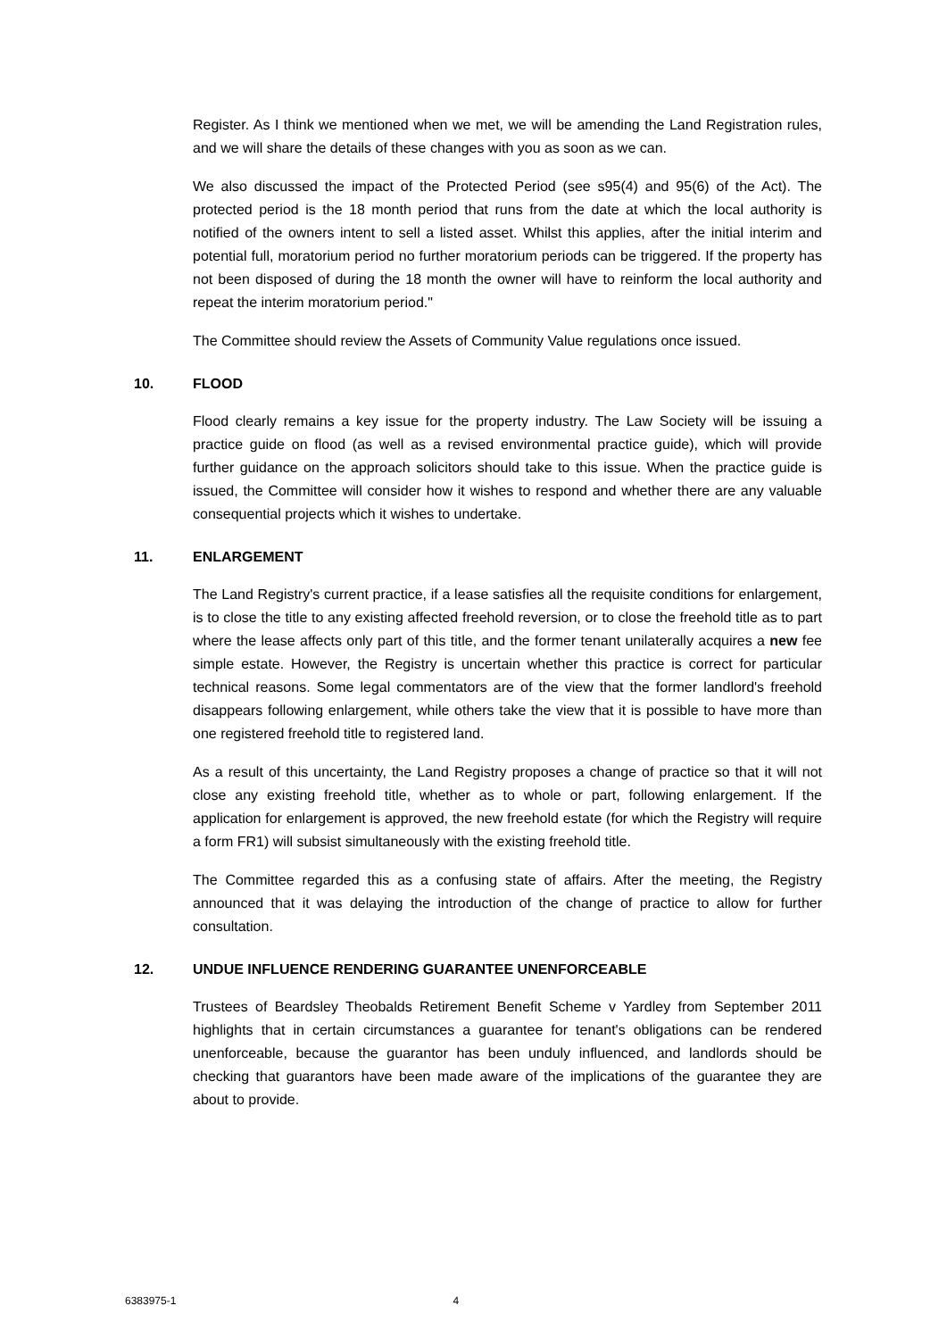Register. As I think we mentioned when we met, we will be amending the Land Registration rules, and we will share the details of these changes with you as soon as we can.
We also discussed the impact of the Protected Period (see s95(4) and 95(6) of the Act). The protected period is the 18 month period that runs from the date at which the local authority is notified of the owners intent to sell a listed asset. Whilst this applies, after the initial interim and potential full, moratorium period no further moratorium periods can be triggered. If the property has not been disposed of during the 18 month the owner will have to reinform the local authority and repeat the interim moratorium period."
The Committee should review the Assets of Community Value regulations once issued.
10. FLOOD
Flood clearly remains a key issue for the property industry. The Law Society will be issuing a practice guide on flood (as well as a revised environmental practice guide), which will provide further guidance on the approach solicitors should take to this issue. When the practice guide is issued, the Committee will consider how it wishes to respond and whether there are any valuable consequential projects which it wishes to undertake.
11. ENLARGEMENT
The Land Registry's current practice, if a lease satisfies all the requisite conditions for enlargement, is to close the title to any existing affected freehold reversion, or to close the freehold title as to part where the lease affects only part of this title, and the former tenant unilaterally acquires a new fee simple estate. However, the Registry is uncertain whether this practice is correct for particular technical reasons. Some legal commentators are of the view that the former landlord's freehold disappears following enlargement, while others take the view that it is possible to have more than one registered freehold title to registered land.
As a result of this uncertainty, the Land Registry proposes a change of practice so that it will not close any existing freehold title, whether as to whole or part, following enlargement. If the application for enlargement is approved, the new freehold estate (for which the Registry will require a form FR1) will subsist simultaneously with the existing freehold title.
The Committee regarded this as a confusing state of affairs. After the meeting, the Registry announced that it was delaying the introduction of the change of practice to allow for further consultation.
12. UNDUE INFLUENCE RENDERING GUARANTEE UNENFORCEABLE
Trustees of Beardsley Theobalds Retirement Benefit Scheme v Yardley from September 2011 highlights that in certain circumstances a guarantee for tenant's obligations can be rendered unenforceable, because the guarantor has been unduly influenced, and landlords should be checking that guarantors have been made aware of the implications of the guarantee they are about to provide.
6383975-1 4